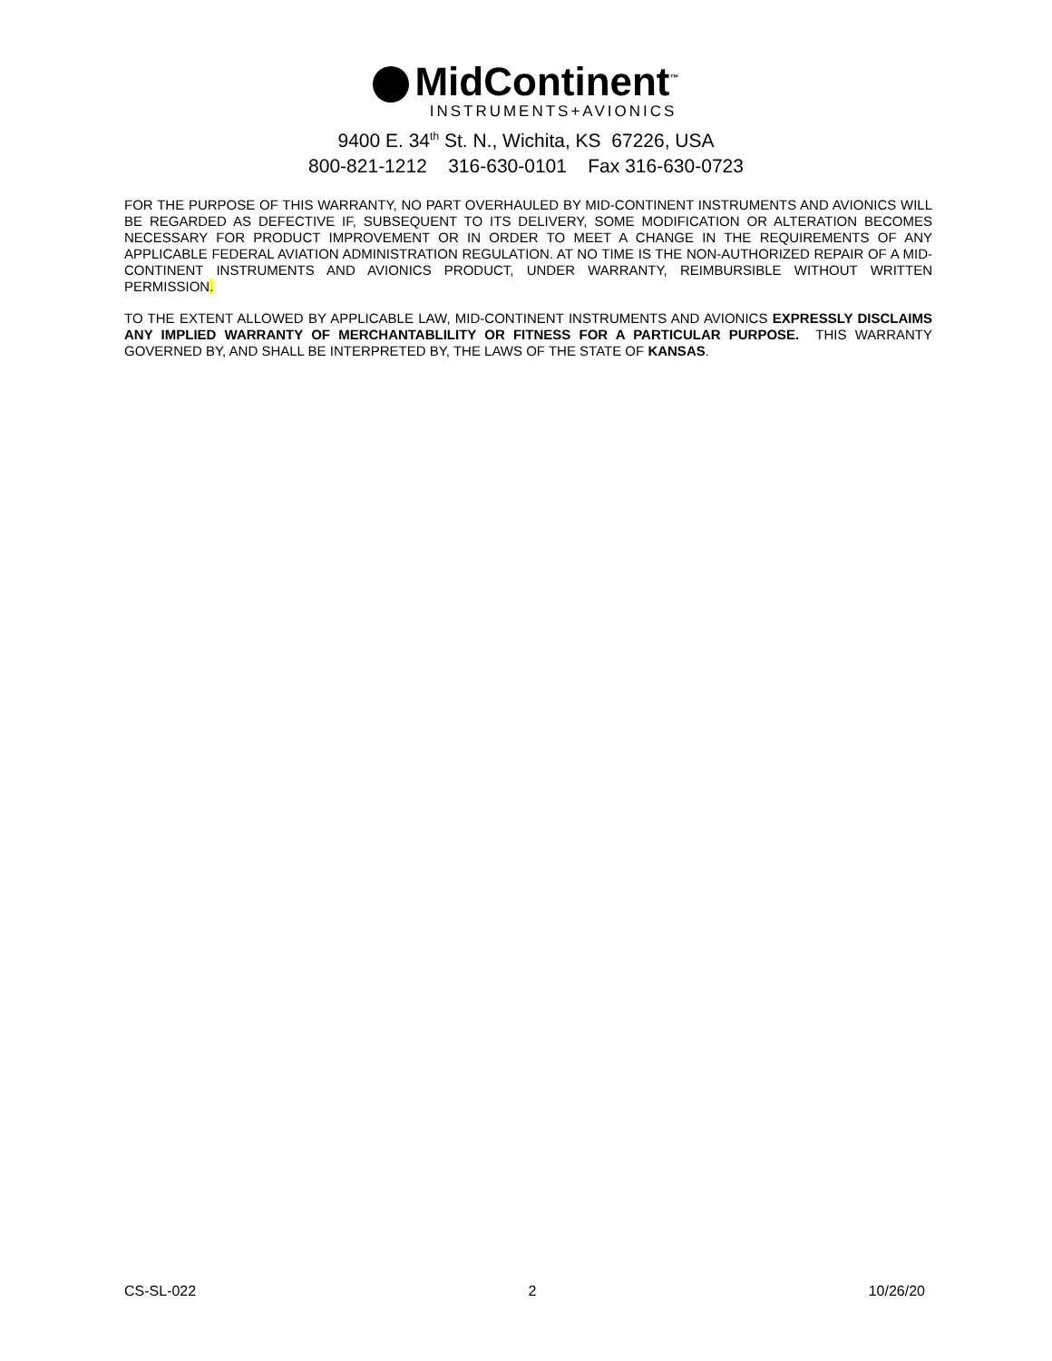MidContinent<sup>™</sup>
INSTRUMENTS+AVIONICS
9400 E. 34<sup>th</sup> St. N., Wichita, KS 67226, USA
800-821-1212 316-630-0101 Fax 316-630-0723
FOR THE PURPOSE OF THIS WARRANTY, NO PART OVERHAULED BY MID-CONTINENT INSTRUMENTS AND AVIONICS WILL BE REGARDED AS DEFECTIVE IF, SUBSEQUENT TO ITS DELIVERY, SOME MODIFICATION OR ALTERATION BECOMES NECESSARY FOR PRODUCT IMPROVEMENT OR IN ORDER TO MEET A CHANGE IN THE REQUIREMENTS OF ANY APPLICABLE FEDERAL AVIATION ADMINISTRATION REGULATION. AT NO TIME IS THE NON-AUTHORIZED REPAIR OF A MID-CONTINENT INSTRUMENTS AND AVIONICS PRODUCT, UNDER WARRANTY, REIMBURSIBLE WITHOUT WRITTEN PERMISSION.
TO THE EXTENT ALLOWED BY APPLICABLE LAW, MID-CONTINENT INSTRUMENTS AND AVIONICS EXPRESSLY DISCLAIMS ANY IMPLIED WARRANTY OF MERCHANTABLILITY OR FITNESS FOR A PARTICULAR PURPOSE. THIS WARRANTY GOVERNED BY, AND SHALL BE INTERPRETED BY, THE LAWS OF THE STATE OF KANSAS.
CS-SL-022 2 10/26/20